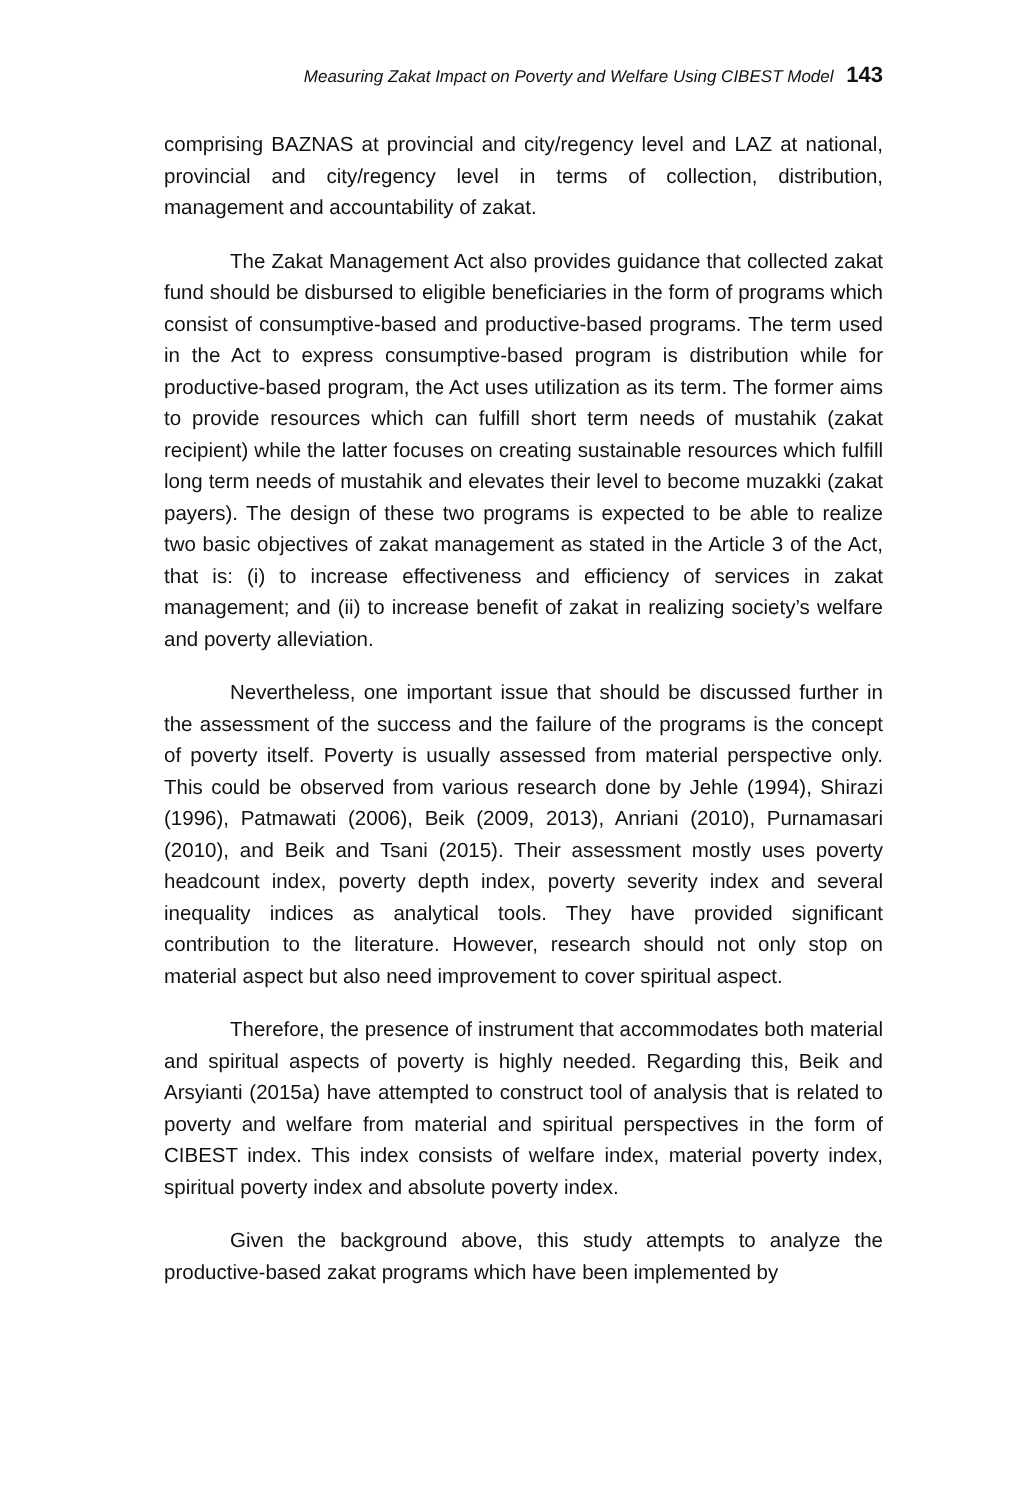Measuring Zakat Impact on Poverty and Welfare Using CIBEST Model 143
comprising BAZNAS at provincial and city/regency level and LAZ at national, provincial and city/regency level in terms of collection, distribution, management and accountability of zakat.
The Zakat Management Act also provides guidance that collected zakat fund should be disbursed to eligible beneficiaries in the form of programs which consist of consumptive-based and productive-based programs. The term used in the Act to express consumptive-based program is distribution while for productive-based program, the Act uses utilization as its term. The former aims to provide resources which can fulfill short term needs of mustahik (zakat recipient) while the latter focuses on creating sustainable resources which fulfill long term needs of mustahik and elevates their level to become muzakki (zakat payers). The design of these two programs is expected to be able to realize two basic objectives of zakat management as stated in the Article 3 of the Act, that is: (i) to increase effectiveness and efficiency of services in zakat management; and (ii) to increase benefit of zakat in realizing society’s welfare and poverty alleviation.
Nevertheless, one important issue that should be discussed further in the assessment of the success and the failure of the programs is the concept of poverty itself. Poverty is usually assessed from material perspective only. This could be observed from various research done by Jehle (1994), Shirazi (1996), Patmawati (2006), Beik (2009, 2013), Anriani (2010), Purnamasari (2010), and Beik and Tsani (2015). Their assessment mostly uses poverty headcount index, poverty depth index, poverty severity index and several inequality indices as analytical tools. They have provided significant contribution to the literature. However, research should not only stop on material aspect but also need improvement to cover spiritual aspect.
Therefore, the presence of instrument that accommodates both material and spiritual aspects of poverty is highly needed. Regarding this, Beik and Arsyianti (2015a) have attempted to construct tool of analysis that is related to poverty and welfare from material and spiritual perspectives in the form of CIBEST index. This index consists of welfare index, material poverty index, spiritual poverty index and absolute poverty index.
Given the background above, this study attempts to analyze the productive-based zakat programs which have been implemented by